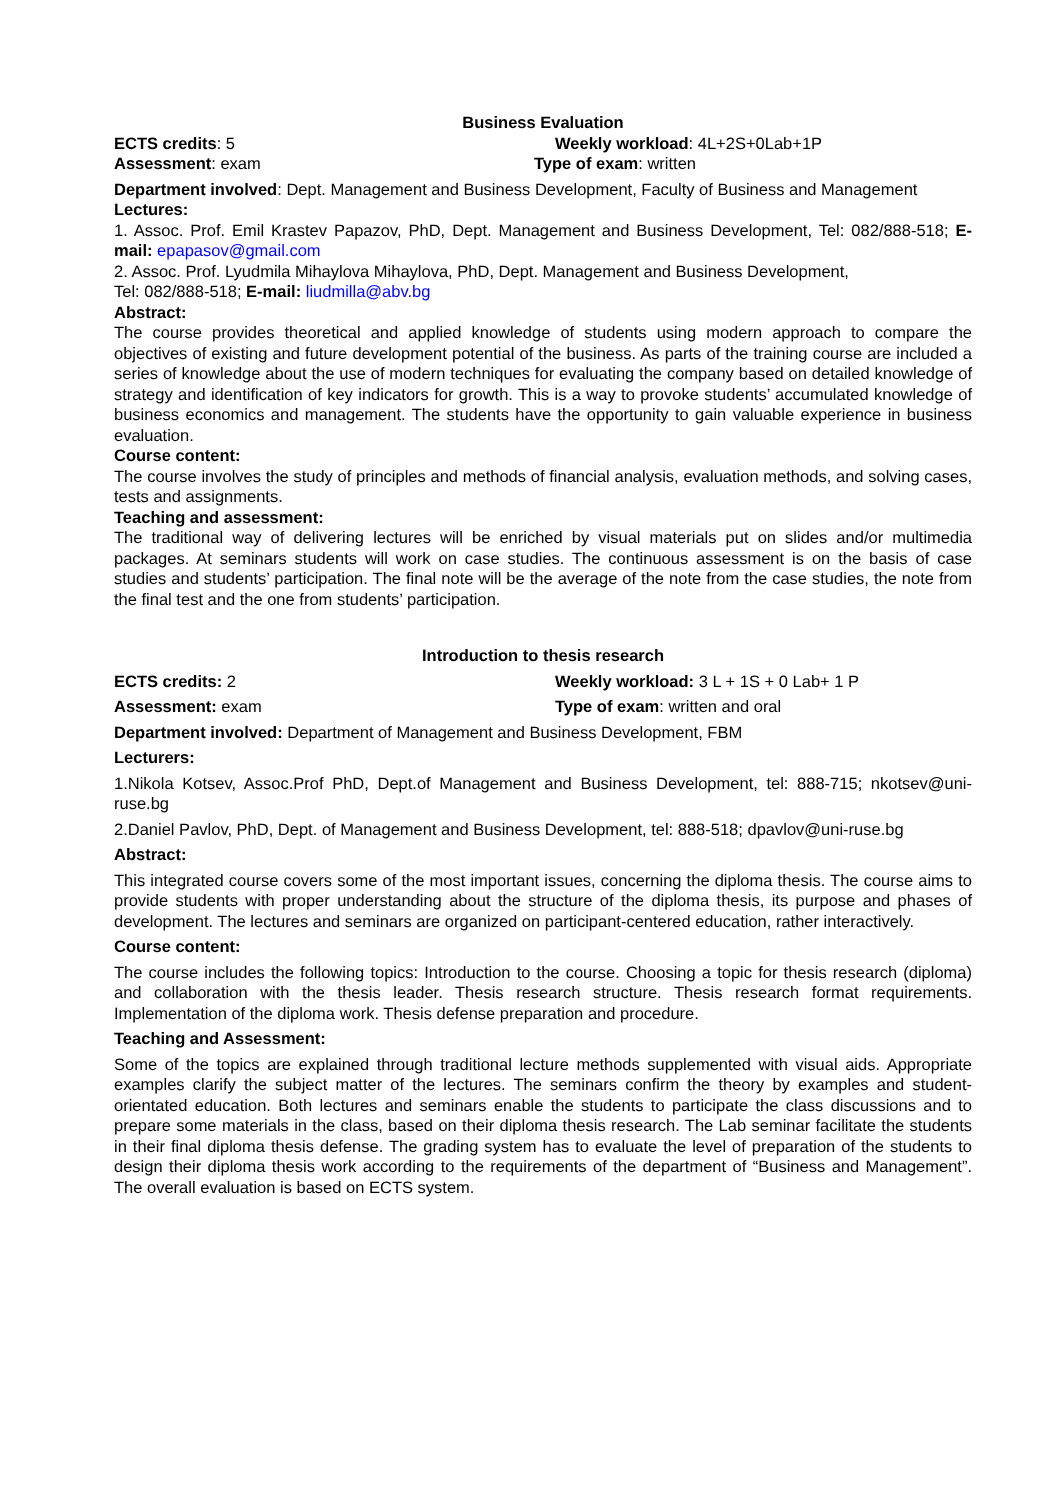Business Evaluation
ECTS credits: 5 Weekly workload: 4L+2S+0Lab+1P
Assessment: exam Type of exam: written
Department involved: Dept. Management and Business Development, Faculty of Business and Management
Lectures:
1. Assoc. Prof. Emil Krastev Papazov, PhD, Dept. Management and Business Development, Tel: 082/888-518; E-mail: epapasov@gmail.com
2. Assoc. Prof. Lyudmila Mihaylova Mihaylova, PhD, Dept. Management and Business Development,
Tel: 082/888-518; E-mail: liudmilla@abv.bg
Abstract:
The course provides theoretical and applied knowledge of students using modern approach to compare the objectives of existing and future development potential of the business. As parts of the training course are included a series of knowledge about the use of modern techniques for evaluating the company based on detailed knowledge of strategy and identification of key indicators for growth. This is a way to provoke students’ accumulated knowledge of business economics and management. The students have the opportunity to gain valuable experience in business evaluation.
Course content:
The course involves the study of principles and methods of financial analysis, evaluation methods, and solving cases, tests and assignments.
Teaching and assessment:
The traditional way of delivering lectures will be enriched by visual materials put on slides and/or multimedia packages. At seminars students will work on case studies. The continuous assessment is on the basis of case studies and students’ participation. The final note will be the average of the note from the case studies, the note from the final test and the one from students’ participation.
Introduction to thesis research
ECTS credits: 2 Weekly workload: 3 L + 1S + 0 Lab+ 1 P
Assessment: exam Type of exam: written and oral
Department involved: Department of Management and Business Development, FBM
Lecturers:
1.Nikola Kotsev, Assoc.Prof PhD, Dept.of Management and Business Development, tel: 888-715; nkotsev@uni-ruse.bg
2.Daniel Pavlov, PhD, Dept. of Management and Business Development, tel: 888-518; dpavlov@uni-ruse.bg
Abstract:
This integrated course covers some of the most important issues, concerning the diploma thesis. The course aims to provide students with proper understanding about the structure of the diploma thesis, its purpose and phases of development. The lectures and seminars are organized on participant-centered education, rather interactively.
Course content:
The course includes the following topics: Introduction to the course. Choosing a topic for thesis research (diploma) and collaboration with the thesis leader. Thesis research structure. Thesis research format requirements. Implementation of the diploma work. Thesis defense preparation and procedure.
Teaching and Assessment:
Some of the topics are explained through traditional lecture methods supplemented with visual aids. Appropriate examples clarify the subject matter of the lectures. The seminars confirm the theory by examples and student-orientated education. Both lectures and seminars enable the students to participate the class discussions and to prepare some materials in the class, based on their diploma thesis research. The Lab seminar facilitate the students in their final diploma thesis defense. The grading system has to evaluate the level of preparation of the students to design their diploma thesis work according to the requirements of the department of “Business and Management”. The overall evaluation is based on ECTS system.